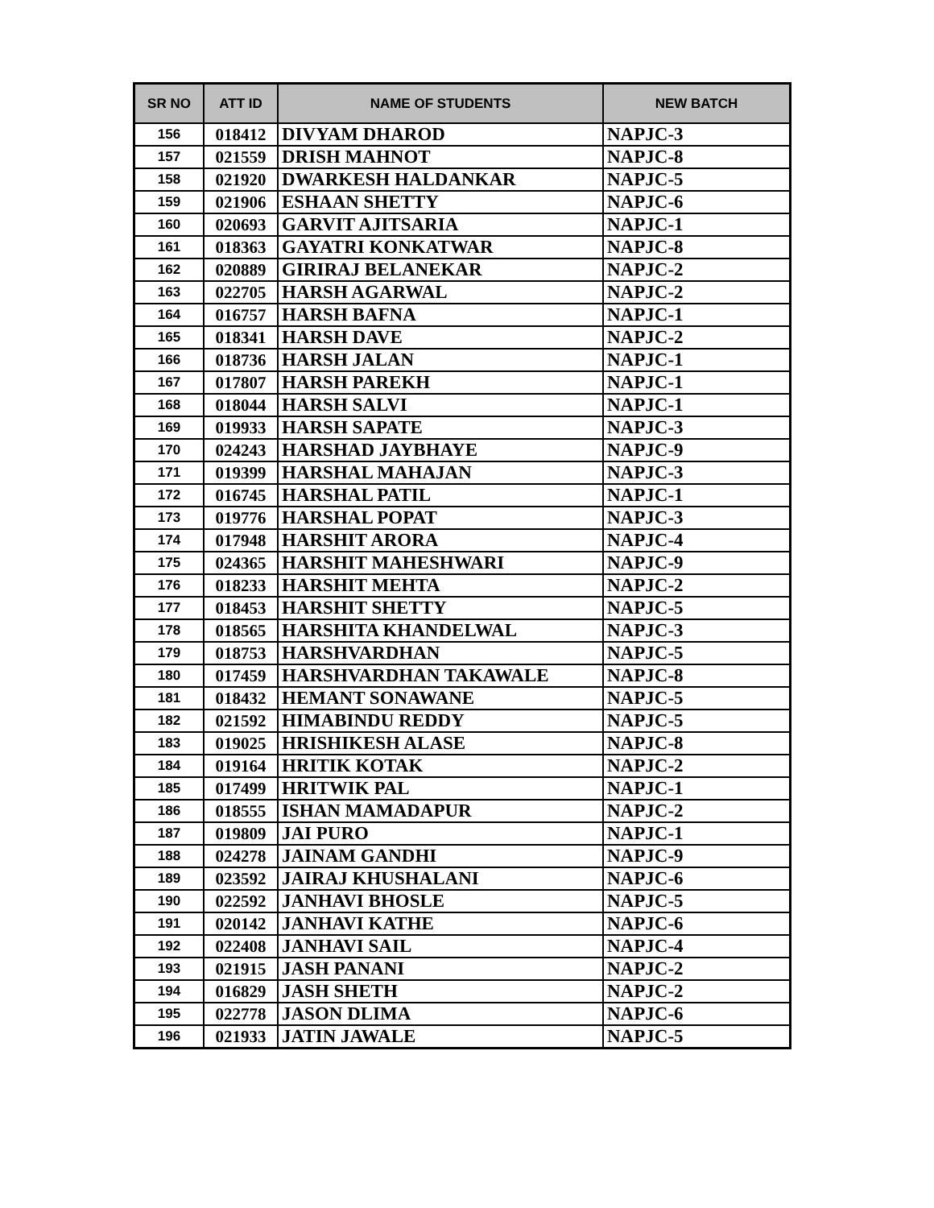| SR NO | ATT ID | NAME OF STUDENTS | NEW BATCH |
| --- | --- | --- | --- |
| 156 | 018412 | DIVYAM DHAROD | NAPJC-3 |
| 157 | 021559 | DRISH MAHNOT | NAPJC-8 |
| 158 | 021920 | DWARKESH HALDANKAR | NAPJC-5 |
| 159 | 021906 | ESHAAN SHETTY | NAPJC-6 |
| 160 | 020693 | GARVIT AJITSARIA | NAPJC-1 |
| 161 | 018363 | GAYATRI KONKATWAR | NAPJC-8 |
| 162 | 020889 | GIRIRAJ BELANEKAR | NAPJC-2 |
| 163 | 022705 | HARSH AGARWAL | NAPJC-2 |
| 164 | 016757 | HARSH BAFNA | NAPJC-1 |
| 165 | 018341 | HARSH DAVE | NAPJC-2 |
| 166 | 018736 | HARSH JALAN | NAPJC-1 |
| 167 | 017807 | HARSH PAREKH | NAPJC-1 |
| 168 | 018044 | HARSH SALVI | NAPJC-1 |
| 169 | 019933 | HARSH SAPATE | NAPJC-3 |
| 170 | 024243 | HARSHAD JAYBHAYE | NAPJC-9 |
| 171 | 019399 | HARSHAL MAHAJAN | NAPJC-3 |
| 172 | 016745 | HARSHAL PATIL | NAPJC-1 |
| 173 | 019776 | HARSHAL POPAT | NAPJC-3 |
| 174 | 017948 | HARSHIT ARORA | NAPJC-4 |
| 175 | 024365 | HARSHIT MAHESHWARI | NAPJC-9 |
| 176 | 018233 | HARSHIT MEHTA | NAPJC-2 |
| 177 | 018453 | HARSHIT SHETTY | NAPJC-5 |
| 178 | 018565 | HARSHITA KHANDELWAL | NAPJC-3 |
| 179 | 018753 | HARSHVARDHAN | NAPJC-5 |
| 180 | 017459 | HARSHVARDHAN TAKAWALE | NAPJC-8 |
| 181 | 018432 | HEMANT SONAWANE | NAPJC-5 |
| 182 | 021592 | HIMABINDU REDDY | NAPJC-5 |
| 183 | 019025 | HRISHIKESH ALASE | NAPJC-8 |
| 184 | 019164 | HRITIK KOTAK | NAPJC-2 |
| 185 | 017499 | HRITWIK PAL | NAPJC-1 |
| 186 | 018555 | ISHAN MAMADAPUR | NAPJC-2 |
| 187 | 019809 | JAI PURO | NAPJC-1 |
| 188 | 024278 | JAINAM GANDHI | NAPJC-9 |
| 189 | 023592 | JAIRAJ KHUSHALANI | NAPJC-6 |
| 190 | 022592 | JANHAVI BHOSLE | NAPJC-5 |
| 191 | 020142 | JANHAVI KATHE | NAPJC-6 |
| 192 | 022408 | JANHAVI SAIL | NAPJC-4 |
| 193 | 021915 | JASH PANANI | NAPJC-2 |
| 194 | 016829 | JASH SHETH | NAPJC-2 |
| 195 | 022778 | JASON DLIMA | NAPJC-6 |
| 196 | 021933 | JATIN JAWALE | NAPJC-5 |